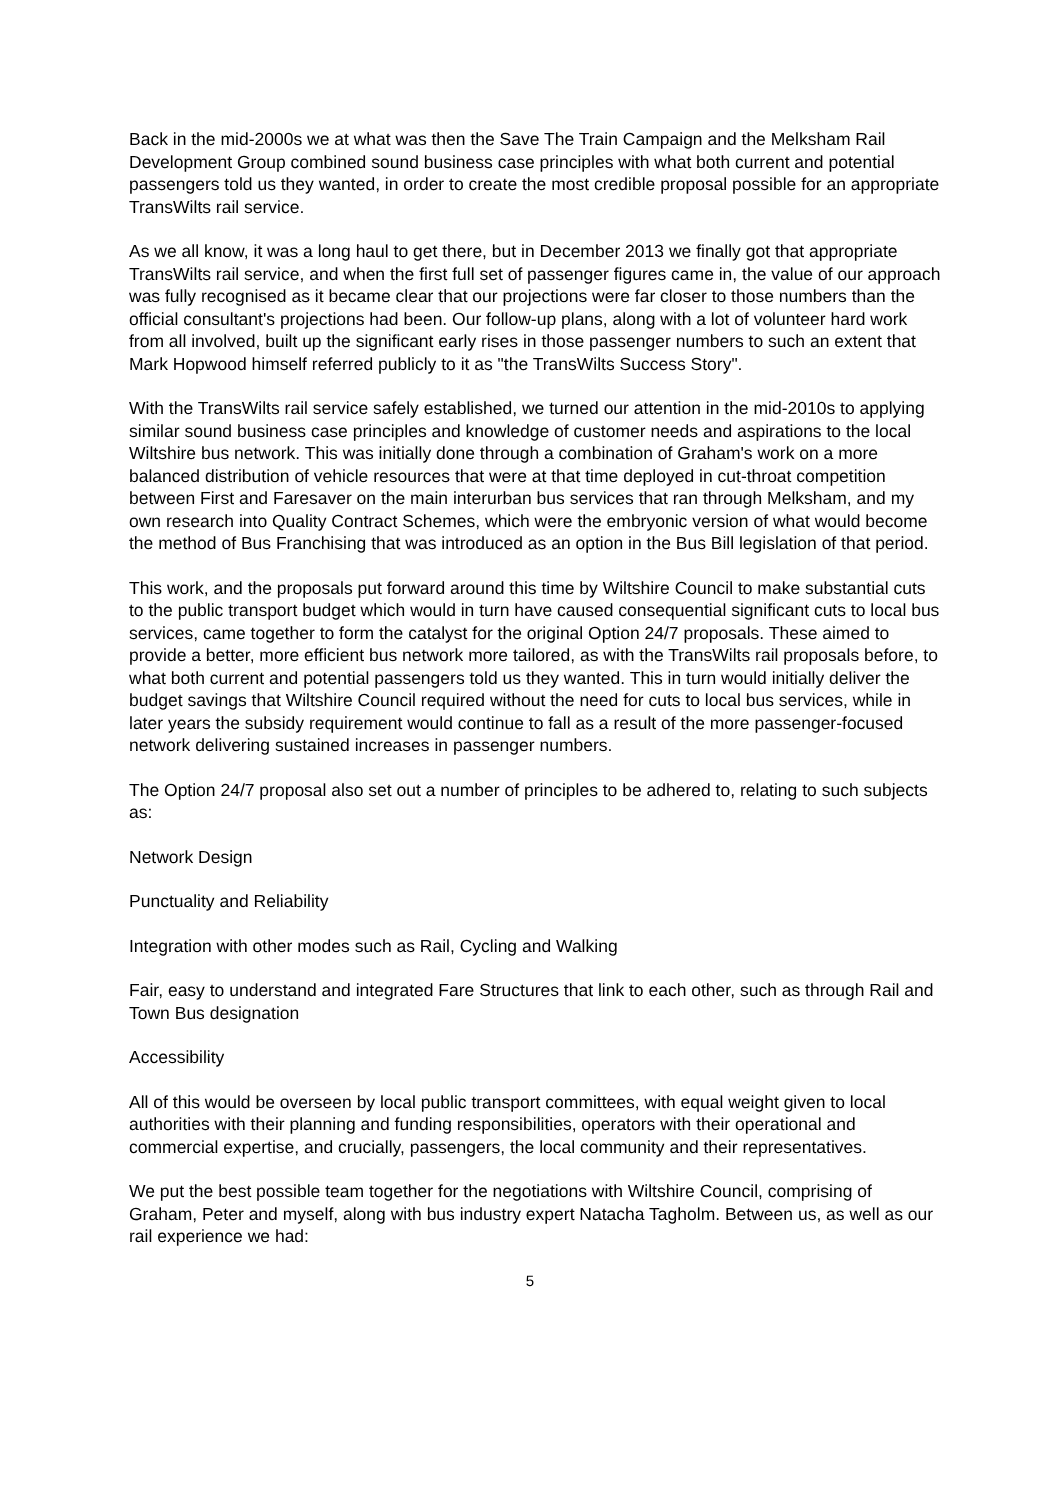Back in the mid-2000s we at what was then the Save The Train Campaign and the Melksham Rail Development Group combined sound business case principles with what both current and potential passengers told us they wanted, in order to create the most credible proposal possible for an appropriate TransWilts rail service.
As we all know, it was a long haul to get there, but in December 2013 we finally got that appropriate TransWilts rail service, and when the first full set of passenger figures came in, the value of our approach was fully recognised as it became clear that our projections were far closer to those numbers than the official consultant's projections had been. Our follow-up plans, along with a lot of volunteer hard work from all involved, built up the significant early rises in those passenger numbers to such an extent that Mark Hopwood himself referred publicly to it as "the TransWilts Success Story".
With the TransWilts rail service safely established, we turned our attention in the mid-2010s to applying similar sound business case principles and knowledge of customer needs and aspirations to the local Wiltshire bus network. This was initially done through a combination of Graham's work on a more balanced distribution of vehicle resources that were at that time deployed in cut-throat competition between First and Faresaver on the main interurban bus services that ran through Melksham, and my own research into Quality Contract Schemes, which were the embryonic version of what would become the method of Bus Franchising that was introduced as an option in the Bus Bill legislation of that period.
This work, and the proposals put forward around this time by Wiltshire Council to make substantial cuts to the public transport budget which would in turn have caused consequential significant cuts to local bus services, came together to form the catalyst for the original Option 24/7 proposals. These aimed to provide a better, more efficient bus network more tailored, as with the TransWilts rail proposals before, to what both current and potential passengers told us they wanted. This in turn would initially deliver the budget savings that Wiltshire Council required without the need for cuts to local bus services, while in later years the subsidy requirement would continue to fall as a result of the more passenger-focused network delivering sustained increases in passenger numbers.
The Option 24/7 proposal also set out a number of principles to be adhered to, relating to such subjects as:
Network Design
Punctuality and Reliability
Integration with other modes such as Rail, Cycling and Walking
Fair, easy to understand and integrated Fare Structures that link to each other, such as through Rail and Town Bus designation
Accessibility
All of this would be overseen by local public transport committees, with equal weight given to local authorities with their planning and funding responsibilities, operators with their operational and commercial expertise, and crucially, passengers, the local community and their representatives.
We put the best possible team together for the negotiations with Wiltshire Council, comprising of Graham, Peter and myself, along with bus industry expert Natacha Tagholm. Between us, as well as our rail experience we had:
5